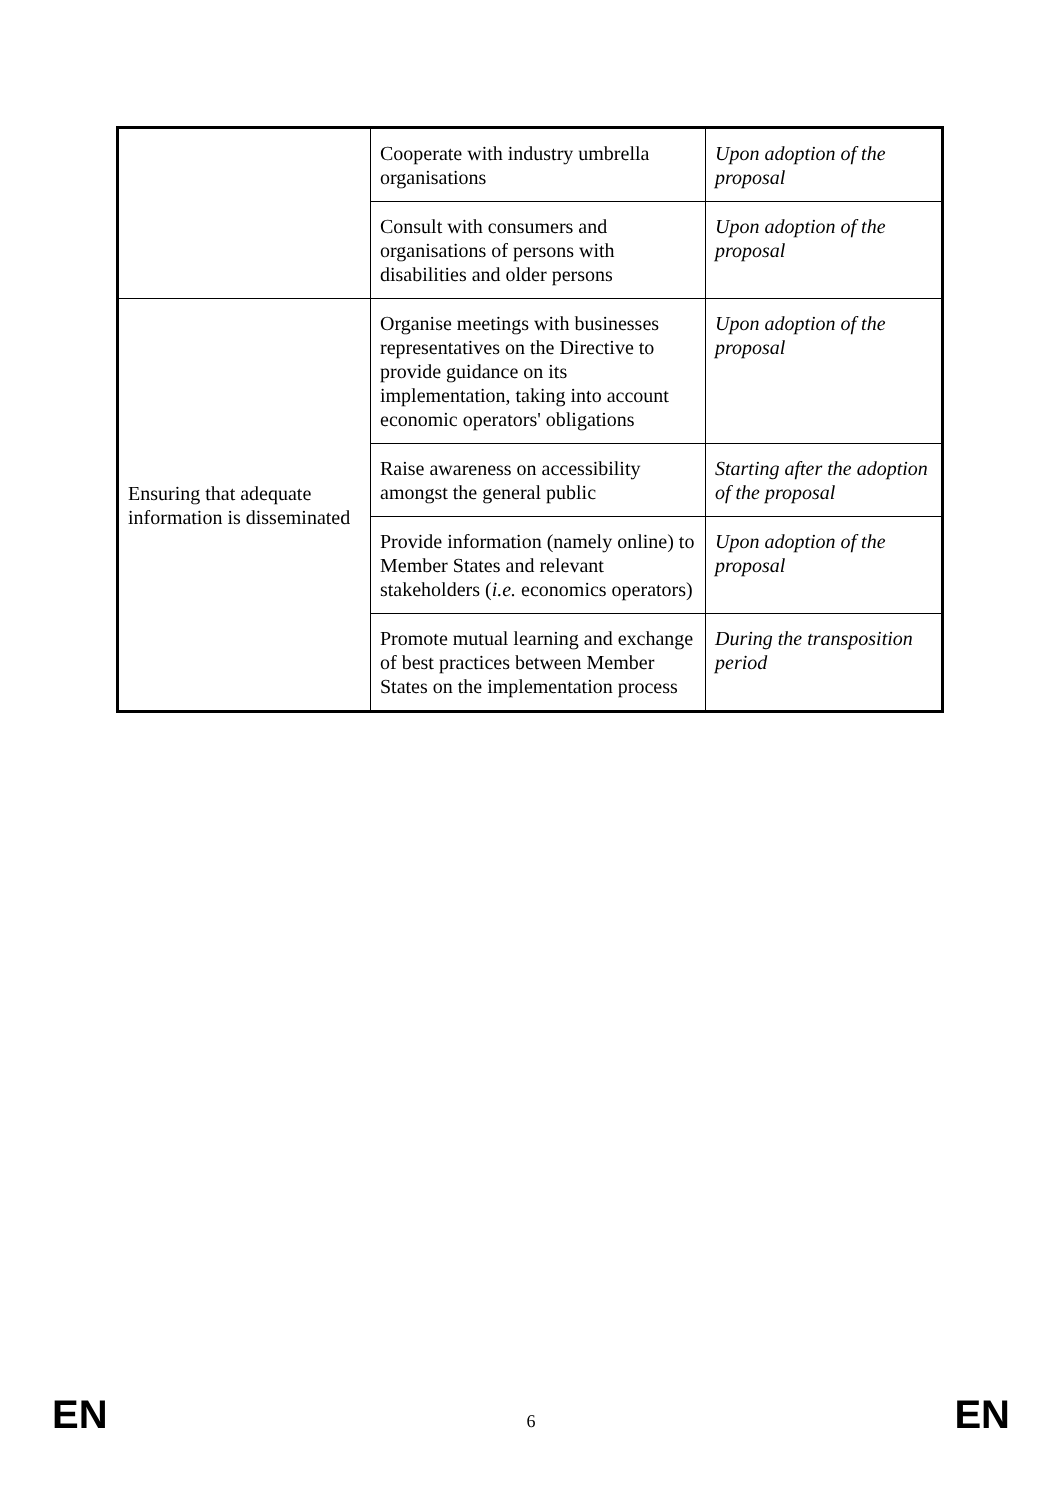| | Cooperate with industry umbrella organisations | Upon adoption of the proposal |
| | Consult with consumers and organisations of persons with disabilities and older persons | Upon adoption of the proposal |
| Ensuring that adequate information is disseminated | Organise meetings with businesses representatives on the Directive to provide guidance on its implementation, taking into account economic operators' obligations | Upon adoption of the proposal |
| | Raise awareness on accessibility amongst the general public | Starting after the adoption of the proposal |
| | Provide information (namely online) to Member States and relevant stakeholders ( i.e. economics operators) | Upon adoption of the proposal |
| | Promote mutual learning and exchange of best practices between Member States on the implementation process | During the transposition period |
EN 6 EN